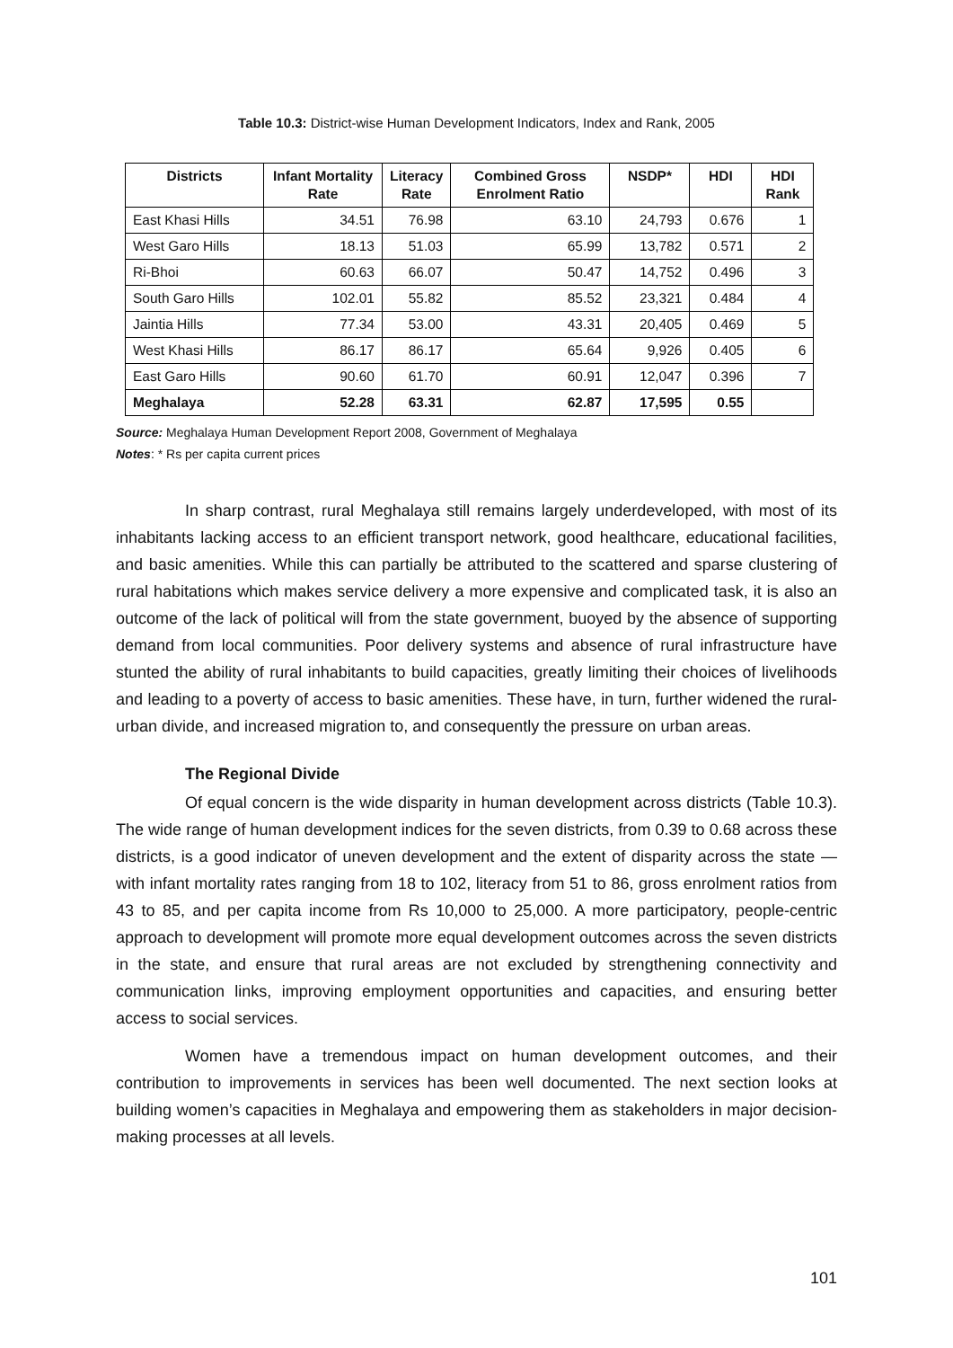Table 10.3: District-wise Human Development Indicators, Index and Rank, 2005
| Districts | Infant Mortality Rate | Literacy Rate | Combined Gross Enrolment Ratio | NSDP* | HDI | HDI Rank |
| --- | --- | --- | --- | --- | --- | --- |
| East Khasi Hills | 34.51 | 76.98 | 63.10 | 24,793 | 0.676 | 1 |
| West Garo Hills | 18.13 | 51.03 | 65.99 | 13,782 | 0.571 | 2 |
| Ri-Bhoi | 60.63 | 66.07 | 50.47 | 14,752 | 0.496 | 3 |
| South Garo Hills | 102.01 | 55.82 | 85.52 | 23,321 | 0.484 | 4 |
| Jaintia Hills | 77.34 | 53.00 | 43.31 | 20,405 | 0.469 | 5 |
| West Khasi Hills | 86.17 | 86.17 | 65.64 | 9,926 | 0.405 | 6 |
| East Garo Hills | 90.60 | 61.70 | 60.91 | 12,047 | 0.396 | 7 |
| Meghalaya | 52.28 | 63.31 | 62.87 | 17,595 | 0.55 | |
Source: Meghalaya Human Development Report 2008, Government of Meghalaya
Notes: * Rs per capita current prices
In sharp contrast, rural Meghalaya still remains largely underdeveloped, with most of its inhabitants lacking access to an efficient transport network, good healthcare, educational facilities, and basic amenities. While this can partially be attributed to the scattered and sparse clustering of rural habitations which makes service delivery a more expensive and complicated task, it is also an outcome of the lack of political will from the state government, buoyed by the absence of supporting demand from local communities. Poor delivery systems and absence of rural infrastructure have stunted the ability of rural inhabitants to build capacities, greatly limiting their choices of livelihoods and leading to a poverty of access to basic amenities. These have, in turn, further widened the rural-urban divide, and increased migration to, and consequently the pressure on urban areas.
The Regional Divide
Of equal concern is the wide disparity in human development across districts (Table 10.3). The wide range of human development indices for the seven districts, from 0.39 to 0.68 across these districts, is a good indicator of uneven development and the extent of disparity across the state — with infant mortality rates ranging from 18 to 102, literacy from 51 to 86, gross enrolment ratios from 43 to 85, and per capita income from Rs 10,000 to 25,000. A more participatory, people-centric approach to development will promote more equal development outcomes across the seven districts in the state, and ensure that rural areas are not excluded by strengthening connectivity and communication links, improving employment opportunities and capacities, and ensuring better access to social services.
Women have a tremendous impact on human development outcomes, and their contribution to improvements in services has been well documented. The next section looks at building women’s capacities in Meghalaya and empowering them as stakeholders in major decision-making processes at all levels.
101